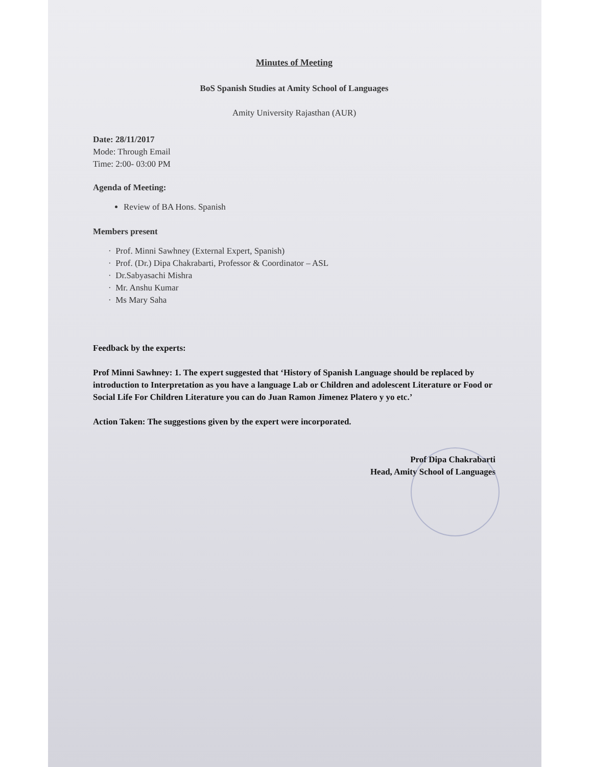Minutes of Meeting
BoS Spanish Studies at Amity School of Languages
Amity University Rajasthan (AUR)
Date: 28/11/2017
Mode: Through Email
Time: 2:00- 03:00 PM
Agenda of Meeting:
Review of BA Hons. Spanish
Members present
· Prof. Minni Sawhney (External Expert, Spanish)
· Prof. (Dr.) Dipa Chakrabarti, Professor & Coordinator – ASL
· Dr.Sabyasachi Mishra
· Mr. Anshu Kumar
· Ms Mary Saha
Feedback by the experts:
Prof Minni Sawhney: 1. The expert suggested that ‘History of Spanish Language should be replaced by introduction to Interpretation as you have a language Lab or Children and adolescent Literature or Food or Social Life For Children Literature you can do Juan Ramon Jimenez Platero y yo etc.’
Action Taken: The suggestions given by the expert were incorporated.
Prof Dipa Chakrabarti
Head, Amity School of Languages